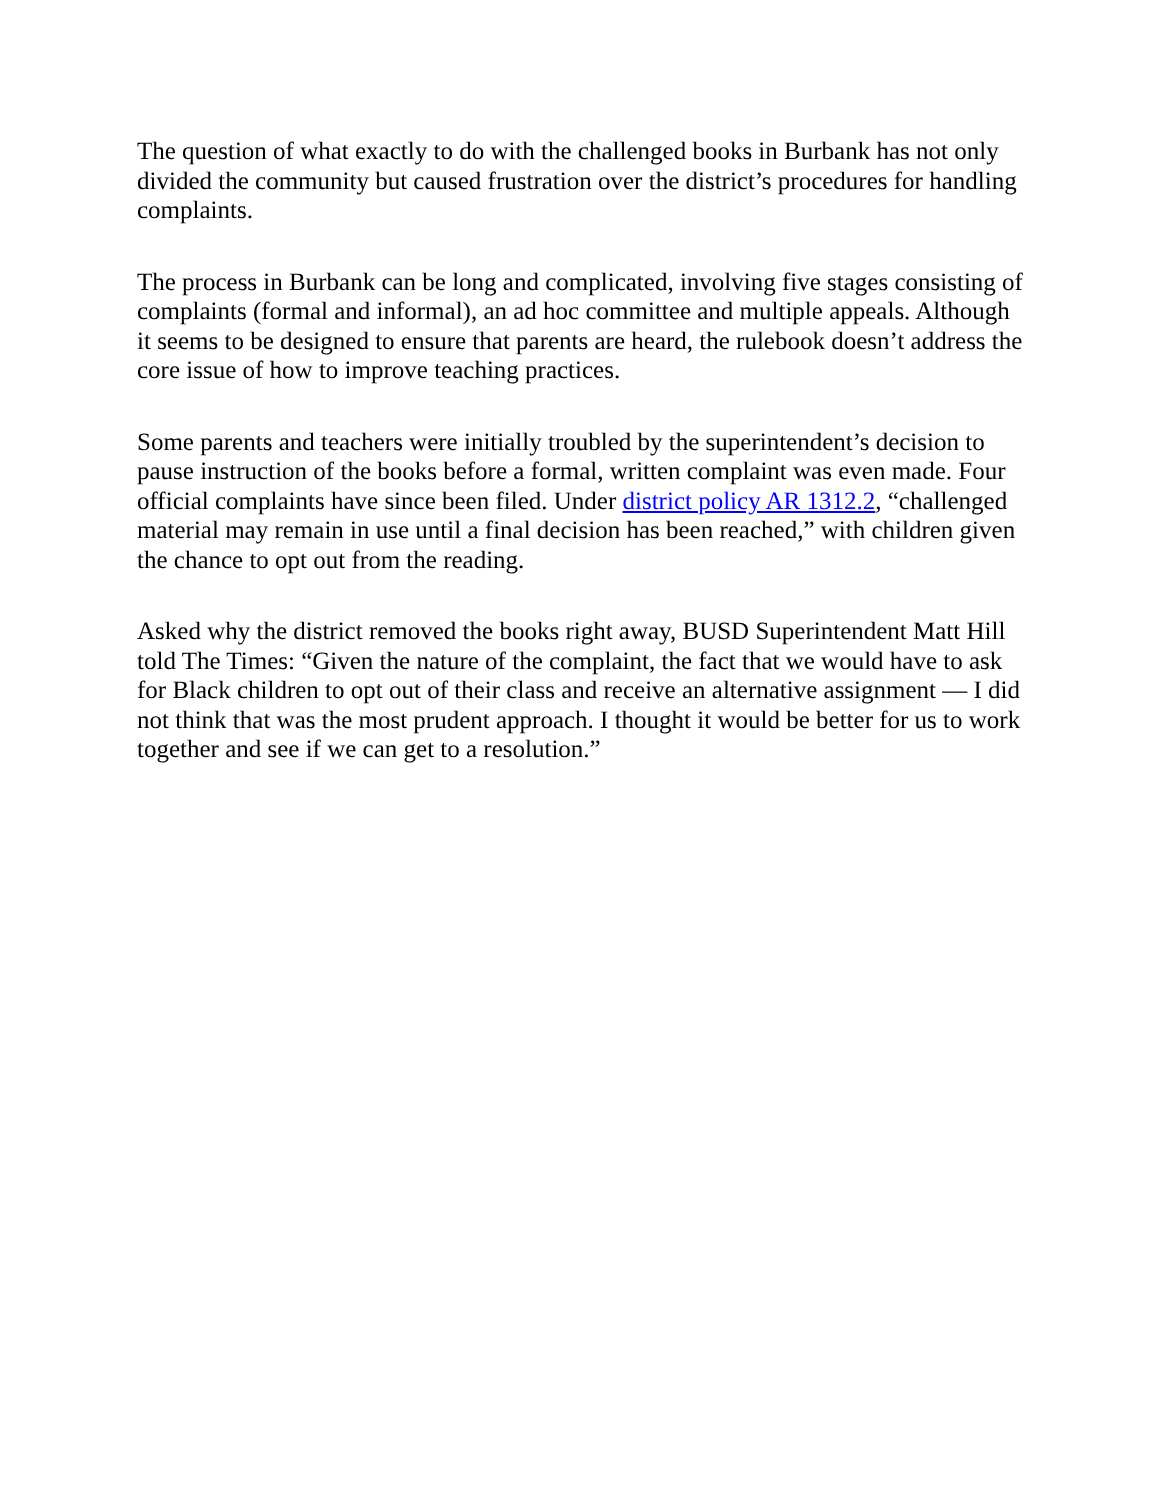The question of what exactly to do with the challenged books in Burbank has not only divided the community but caused frustration over the district’s procedures for handling complaints.
The process in Burbank can be long and complicated, involving five stages consisting of complaints (formal and informal), an ad hoc committee and multiple appeals. Although it seems to be designed to ensure that parents are heard, the rulebook doesn’t address the core issue of how to improve teaching practices.
Some parents and teachers were initially troubled by the superintendent’s decision to pause instruction of the books before a formal, written complaint was even made. Four official complaints have since been filed. Under district policy AR 1312.2, “challenged material may remain in use until a final decision has been reached,” with children given the chance to opt out from the reading.
Asked why the district removed the books right away, BUSD Superintendent Matt Hill told The Times: “Given the nature of the complaint, the fact that we would have to ask for Black children to opt out of their class and receive an alternative assignment — I did not think that was the most prudent approach. I thought it would be better for us to work together and see if we can get to a resolution.”